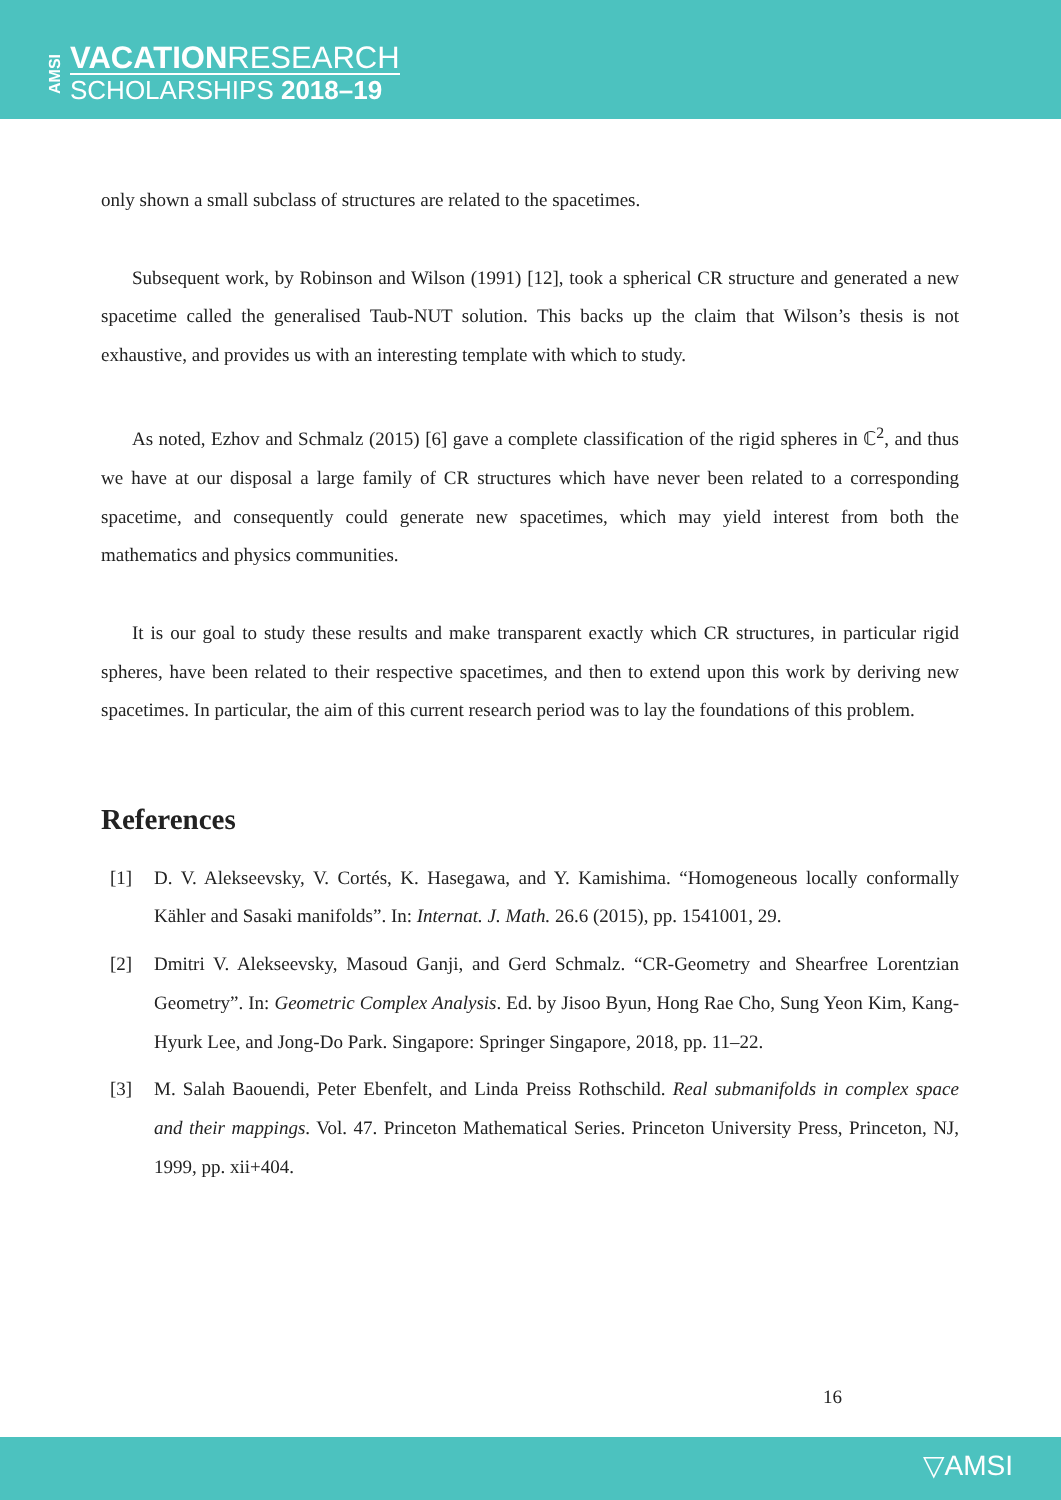AMSI
VACATIONRESEARCH
SCHOLARSHIPS 2018–19
only shown a small subclass of structures are related to the spacetimes.
Subsequent work, by Robinson and Wilson (1991) [12], took a spherical CR structure and generated a new spacetime called the generalised Taub-NUT solution. This backs up the claim that Wilson’s thesis is not exhaustive, and provides us with an interesting template with which to study.
As noted, Ezhov and Schmalz (2015) [6] gave a complete classification of the rigid spheres in ℂ<sup>2</sup>, and thus we have at our disposal a large family of CR structures which have never been related to a corresponding spacetime, and consequently could generate new spacetimes, which may yield interest from both the mathematics and physics communities.
It is our goal to study these results and make transparent exactly which CR structures, in particular rigid spheres, have been related to their respective spacetimes, and then to extend upon this work by deriving new spacetimes. In particular, the aim of this current research period was to lay the foundations of this problem.
References
[1] D. V. Alekseevsky, V. Cortés, K. Hasegawa, and Y. Kamishima. “Homogeneous locally conformally Kähler and Sasaki manifolds”. In: Internat. J. Math. 26.6 (2015), pp. 1541001, 29.
[2] Dmitri V. Alekseevsky, Masoud Ganji, and Gerd Schmalz. “CR-Geometry and Shearfree Lorentzian Geometry”. In: Geometric Complex Analysis. Ed. by Jisoo Byun, Hong Rae Cho, Sung Yeon Kim, Kang-Hyurk Lee, and Jong-Do Park. Singapore: Springer Singapore, 2018, pp. 11–22.
[3] M. Salah Baouendi, Peter Ebenfelt, and Linda Preiss Rothschild. Real submanifolds in complex space and their mappings. Vol. 47. Princeton Mathematical Series. Princeton University Press, Princeton, NJ, 1999, pp. xii+404.
16
▽AMSI